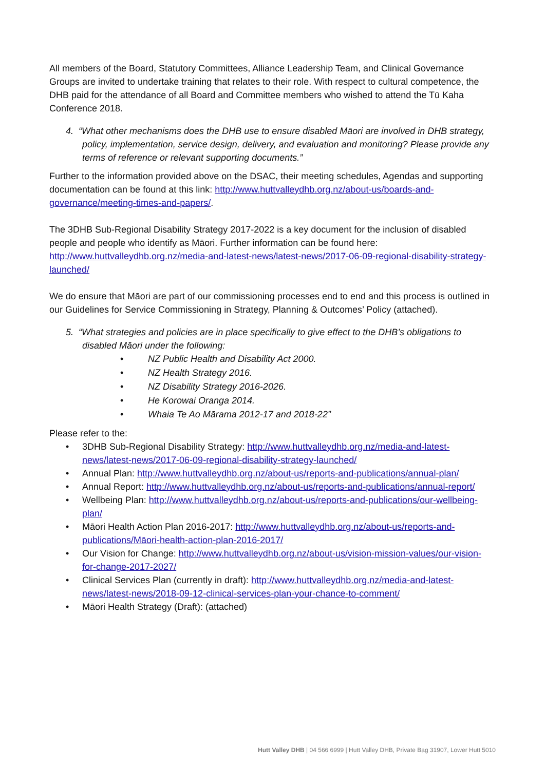All members of the Board, Statutory Committees, Alliance Leadership Team, and Clinical Governance Groups are invited to undertake training that relates to their role. With respect to cultural competence, the DHB paid for the attendance of all Board and Committee members who wished to attend the Tū Kaha Conference 2018.
4. “What other mechanisms does the DHB use to ensure disabled Māori are involved in DHB strategy, policy, implementation, service design, delivery, and evaluation and monitoring? Please provide any terms of reference or relevant supporting documents.”
Further to the information provided above on the DSAC, their meeting schedules, Agendas and supporting documentation can be found at this link: http://www.huttvalleydhb.org.nz/about-us/boards-and-governance/meeting-times-and-papers/.
The 3DHB Sub-Regional Disability Strategy 2017-2022 is a key document for the inclusion of disabled people and people who identify as Māori. Further information can be found here: http://www.huttvalleydhb.org.nz/media-and-latest-news/latest-news/2017-06-09-regional-disability-strategy-launched/
We do ensure that Māori are part of our commissioning processes end to end and this process is outlined in our Guidelines for Service Commissioning in Strategy, Planning & Outcomes’ Policy (attached).
5. “What strategies and policies are in place specifically to give effect to the DHB’s obligations to disabled Māori under the following:
• NZ Public Health and Disability Act 2000.
• NZ Health Strategy 2016.
• NZ Disability Strategy 2016-2026.
• He Korowai Oranga 2014.
• Whaia Te Ao Mārama 2012-17 and 2018-22”
Please refer to the:
• 3DHB Sub-Regional Disability Strategy: http://www.huttvalleydhb.org.nz/media-and-latest-news/latest-news/2017-06-09-regional-disability-strategy-launched/
• Annual Plan: http://www.huttvalleydhb.org.nz/about-us/reports-and-publications/annual-plan/
• Annual Report: http://www.huttvalleydhb.org.nz/about-us/reports-and-publications/annual-report/
• Wellbeing Plan: http://www.huttvalleydhb.org.nz/about-us/reports-and-publications/our-wellbeing-plan/
• Māori Health Action Plan 2016-2017: http://www.huttvalleydhb.org.nz/about-us/reports-and-publications/Māori-health-action-plan-2016-2017/
• Our Vision for Change: http://www.huttvalleydhb.org.nz/about-us/vision-mission-values/our-vision-for-change-2017-2027/
• Clinical Services Plan (currently in draft): http://www.huttvalleydhb.org.nz/media-and-latest-news/latest-news/2018-09-12-clinical-services-plan-your-chance-to-comment/
• Māori Health Strategy (Draft): (attached)
Hutt Valley DHB | 04 566 6999 | Hutt Valley DHB, Private Bag 31907, Lower Hutt 5010